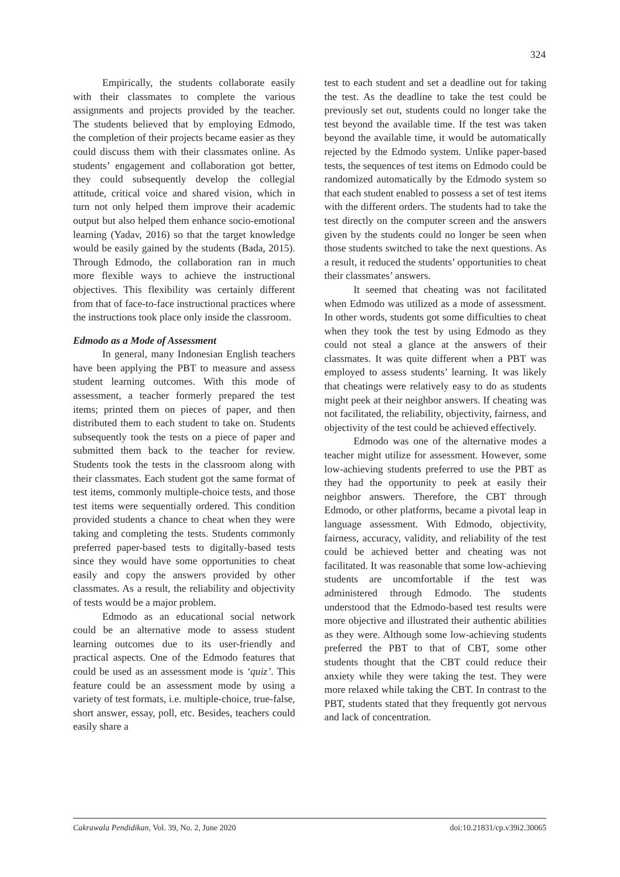324
Empirically, the students collaborate easily with their classmates to complete the various assignments and projects provided by the teacher. The students believed that by employing Edmodo, the completion of their projects became easier as they could discuss them with their classmates online. As students’ engagement and collaboration got better, they could subsequently develop the collegial attitude, critical voice and shared vision, which in turn not only helped them improve their academic output but also helped them enhance socio-emotional learning (Yadav, 2016) so that the target knowledge would be easily gained by the students (Bada, 2015). Through Edmodo, the collaboration ran in much more flexible ways to achieve the instructional objectives. This flexibility was certainly different from that of face-to-face instructional practices where the instructions took place only inside the classroom.
Edmodo as a Mode of Assessment
In general, many Indonesian English teachers have been applying the PBT to measure and assess student learning outcomes. With this mode of assessment, a teacher formerly prepared the test items; printed them on pieces of paper, and then distributed them to each student to take on. Students subsequently took the tests on a piece of paper and submitted them back to the teacher for review. Students took the tests in the classroom along with their classmates. Each student got the same format of test items, commonly multiple-choice tests, and those test items were sequentially ordered. This condition provided students a chance to cheat when they were taking and completing the tests. Students commonly preferred paper-based tests to digitally-based tests since they would have some opportunities to cheat easily and copy the answers provided by other classmates. As a result, the reliability and objectivity of tests would be a major problem.
Edmodo as an educational social network could be an alternative mode to assess student learning outcomes due to its user-friendly and practical aspects. One of the Edmodo features that could be used as an assessment mode is ‘quiz’. This feature could be an assessment mode by using a variety of test formats, i.e. multiple-choice, true-false, short answer, essay, poll, etc. Besides, teachers could easily share a
test to each student and set a deadline out for taking the test. As the deadline to take the test could be previously set out, students could no longer take the test beyond the available time. If the test was taken beyond the available time, it would be automatically rejected by the Edmodo system. Unlike paper-based tests, the sequences of test items on Edmodo could be randomized automatically by the Edmodo system so that each student enabled to possess a set of test items with the different orders. The students had to take the test directly on the computer screen and the answers given by the students could no longer be seen when those students switched to take the next questions. As a result, it reduced the students’ opportunities to cheat their classmates’ answers.
It seemed that cheating was not facilitated when Edmodo was utilized as a mode of assessment. In other words, students got some difficulties to cheat when they took the test by using Edmodo as they could not steal a glance at the answers of their classmates. It was quite different when a PBT was employed to assess students’ learning. It was likely that cheatings were relatively easy to do as students might peek at their neighbor answers. If cheating was not facilitated, the reliability, objectivity, fairness, and objectivity of the test could be achieved effectively.
Edmodo was one of the alternative modes a teacher might utilize for assessment. However, some low-achieving students preferred to use the PBT as they had the opportunity to peek at easily their neighbor answers. Therefore, the CBT through Edmodo, or other platforms, became a pivotal leap in language assessment. With Edmodo, objectivity, fairness, accuracy, validity, and reliability of the test could be achieved better and cheating was not facilitated. It was reasonable that some low-achieving students are uncomfortable if the test was administered through Edmodo. The students understood that the Edmodo-based test results were more objective and illustrated their authentic abilities as they were. Although some low-achieving students preferred the PBT to that of CBT, some other students thought that the CBT could reduce their anxiety while they were taking the test. They were more relaxed while taking the CBT. In contrast to the PBT, students stated that they frequently got nervous and lack of concentration.
Cakrawala Pendidikan, Vol. 39, No. 2, June 2020 doi:10.21831/cp.v39i2.30065